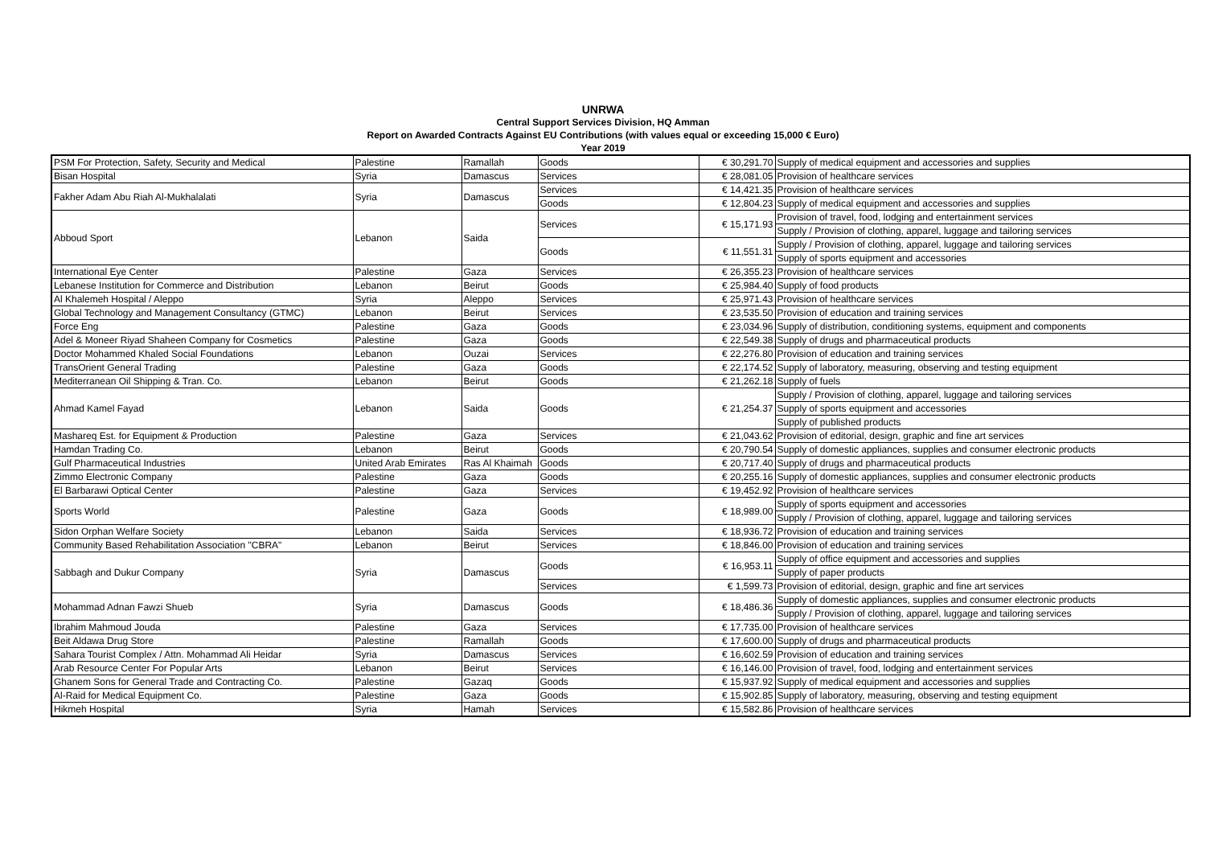UNRWA
Central Support Services Division, HQ Amman
Report on Awarded Contracts Against EU Contributions (with values equal or exceeding 15,000 € Euro)
Year 2019
| PSM For Protection, Safety, Security and Medical | Palestine | Ramallah | Goods | € 30,291.70 | Supply of medical equipment and accessories and supplies |
| Bisan Hospital | Syria | Damascus | Services | € 28,081.05 | Provision of healthcare services |
| Fakher Adam Abu Riah Al-Mukhalalati | Syria | Damascus | Services | € 14,421.35 | Provision of healthcare services |
| | | | Goods | € 12,804.23 | Supply of medical equipment and accessories and supplies |
| Abboud Sport | Lebanon | Saida | Services | € 15,171.93 | Provision of travel, food, lodging and entertainment services |
| | | | | | Supply / Provision of clothing, apparel, luggage and tailoring services |
| | | | Goods | € 11,551.31 | Supply / Provision of clothing, apparel, luggage and tailoring services |
| | | | | | Supply of sports equipment and accessories |
| International Eye Center | Palestine | Gaza | Services | € 26,355.23 | Provision of healthcare services |
| Lebanese Institution for Commerce and Distribution | Lebanon | Beirut | Goods | € 25,984.40 | Supply of food products |
| Al Khalemeh Hospital / Aleppo | Syria | Aleppo | Services | € 25,971.43 | Provision of healthcare services |
| Global Technology and Management Consultancy (GTMC) | Lebanon | Beirut | Services | € 23,535.50 | Provision of education and training services |
| Force Eng | Palestine | Gaza | Goods | € 23,034.96 | Supply of distribution, conditioning systems, equipment and components |
| Adel & Moneer Riyad Shaheen Company for Cosmetics | Palestine | Gaza | Goods | € 22,549.38 | Supply of drugs and pharmaceutical products |
| Doctor Mohammed Khaled Social Foundations | Lebanon | Ouzai | Services | € 22,276.80 | Provision of education and training services |
| TransOrient General Trading | Palestine | Gaza | Goods | € 22,174.52 | Supply of laboratory, measuring, observing and testing equipment |
| Mediterranean Oil Shipping & Tran. Co. | Lebanon | Beirut | Goods | € 21,262.18 | Supply of fuels |
| Ahmad Kamel Fayad | Lebanon | Saida | Goods | € 21,254.37 | Supply / Provision of clothing, apparel, luggage and tailoring services |
| | | | | | Supply of sports equipment and accessories |
| | | | | | Supply of published products |
| Mashareq Est. for Equipment & Production | Palestine | Gaza | Services | € 21,043.62 | Provision of editorial, design, graphic and fine art services |
| Hamdan Trading Co. | Lebanon | Beirut | Goods | € 20,790.54 | Supply of domestic appliances, supplies and consumer electronic products |
| Gulf Pharmaceutical Industries | United Arab Emirates | Ras Al Khaimah | Goods | € 20,717.40 | Supply of drugs and pharmaceutical products |
| Zimmo Electronic Company | Palestine | Gaza | Goods | € 20,255.16 | Supply of domestic appliances, supplies and consumer electronic products |
| El Barbarawi Optical Center | Palestine | Gaza | Services | € 19,452.92 | Provision of healthcare services |
| Sports World | Palestine | Gaza | Goods | € 18,989.00 | Supply of sports equipment and accessories |
| | | | | | Supply / Provision of clothing, apparel, luggage and tailoring services |
| Sidon Orphan Welfare Society | Lebanon | Saida | Services | € 18,936.72 | Provision of education and training services |
| Community Based Rehabilitation Association "CBRA" | Lebanon | Beirut | Services | € 18,846.00 | Provision of education and training services |
| Sabbagh and Dukur Company | Syria | Damascus | Goods | € 16,953.11 | Supply of office equipment and accessories and supplies |
| | | | | | Supply of paper products |
| | | | Services | € 1,599.73 | Provision of editorial, design, graphic and fine art services |
| Mohammad Adnan Fawzi Shueb | Syria | Damascus | Goods | € 18,486.36 | Supply of domestic appliances, supplies and consumer electronic products |
| | | | | | Supply / Provision of clothing, apparel, luggage and tailoring services |
| Ibrahim Mahmoud Jouda | Palestine | Gaza | Services | € 17,735.00 | Provision of healthcare services |
| Beit Aldawa Drug Store | Palestine | Ramallah | Goods | € 17,600.00 | Supply of drugs and pharmaceutical products |
| Sahara Tourist Complex / Attn. Mohammad Ali Heidar | Syria | Damascus | Services | € 16,602.59 | Provision of education and training services |
| Arab Resource Center For Popular Arts | Lebanon | Beirut | Services | € 16,146.00 | Provision of travel, food, lodging and entertainment services |
| Ghanem Sons for General Trade and Contracting Co. | Palestine | Gazaq | Goods | € 15,937.92 | Supply of medical equipment and accessories and supplies |
| Al-Raid for Medical Equipment Co. | Palestine | Gaza | Goods | € 15,902.85 | Supply of laboratory, measuring, observing and testing equipment |
| Hikmeh Hospital | Syria | Hamah | Services | € 15,582.86 | Provision of healthcare services |